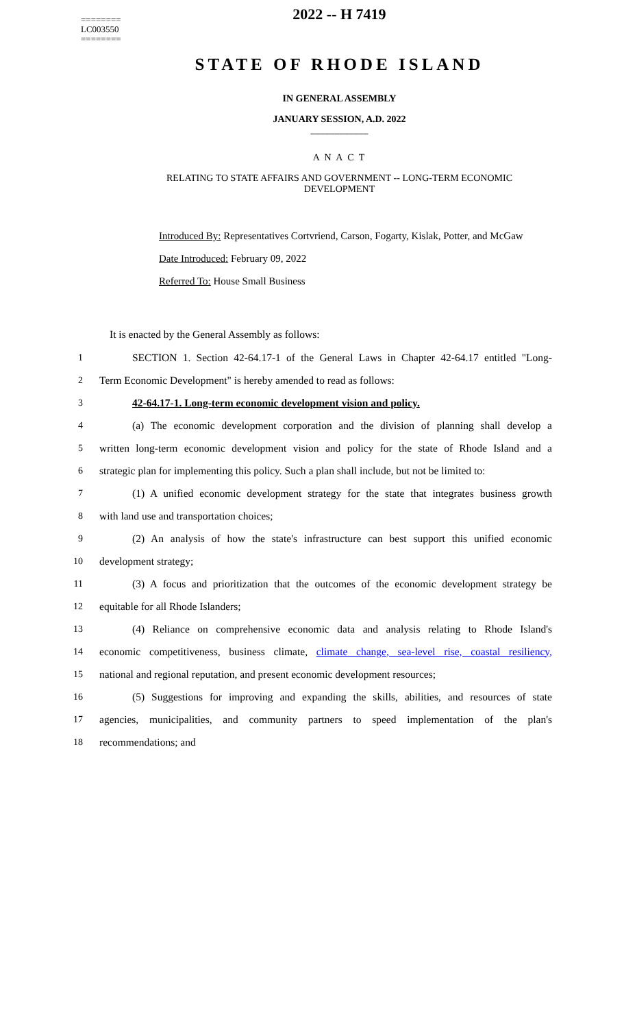========
LC003550
========
2022 -- H 7419
STATE OF RHODE ISLAND
IN GENERAL ASSEMBLY
JANUARY SESSION, A.D. 2022
____________
A N A C T
RELATING TO STATE AFFAIRS AND GOVERNMENT -- LONG-TERM ECONOMIC DEVELOPMENT
Introduced By: Representatives Cortvriend, Carson, Fogarty, Kislak, Potter, and McGaw
Date Introduced: February 09, 2022
Referred To: House Small Business
It is enacted by the General Assembly as follows:
1 SECTION 1. Section 42-64.17-1 of the General Laws in Chapter 42-64.17 entitled "Long-
2 Term Economic Development" is hereby amended to read as follows:
3 42-64.17-1. Long-term economic development vision and policy.
4 (a) The economic development corporation and the division of planning shall develop a
5 written long-term economic development vision and policy for the state of Rhode Island and a
6 strategic plan for implementing this policy. Such a plan shall include, but not be limited to:
7 (1) A unified economic development strategy for the state that integrates business growth
8 with land use and transportation choices;
9 (2) An analysis of how the state's infrastructure can best support this unified economic
10 development strategy;
11 (3) A focus and prioritization that the outcomes of the economic development strategy be
12 equitable for all Rhode Islanders;
13 (4) Reliance on comprehensive economic data and analysis relating to Rhode Island's
14 economic competitiveness, business climate, climate change, sea-level rise, coastal resiliency,
15 national and regional reputation, and present economic development resources;
16 (5) Suggestions for improving and expanding the skills, abilities, and resources of state
17 agencies, municipalities, and community partners to speed implementation of the plan's
18 recommendations; and